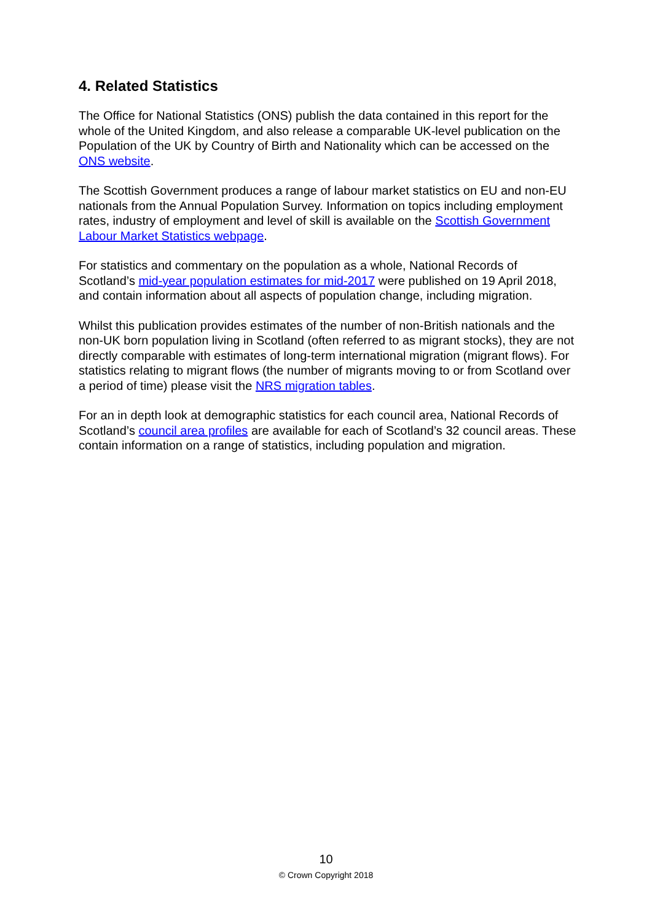4. Related Statistics
The Office for National Statistics (ONS) publish the data contained in this report for the whole of the United Kingdom, and also release a comparable UK-level publication on the Population of the UK by Country of Birth and Nationality which can be accessed on the ONS website.
The Scottish Government produces a range of labour market statistics on EU and non-EU nationals from the Annual Population Survey. Information on topics including employment rates, industry of employment and level of skill is available on the Scottish Government Labour Market Statistics webpage.
For statistics and commentary on the population as a whole, National Records of Scotland’s mid-year population estimates for mid-2017 were published on 19 April 2018, and contain information about all aspects of population change, including migration.
Whilst this publication provides estimates of the number of non-British nationals and the non-UK born population living in Scotland (often referred to as migrant stocks), they are not directly comparable with estimates of long-term international migration (migrant flows). For statistics relating to migrant flows (the number of migrants moving to or from Scotland over a period of time) please visit the NRS migration tables.
For an in depth look at demographic statistics for each council area, National Records of Scotland’s council area profiles are available for each of Scotland’s 32 council areas. These contain information on a range of statistics, including population and migration.
10
© Crown Copyright 2018